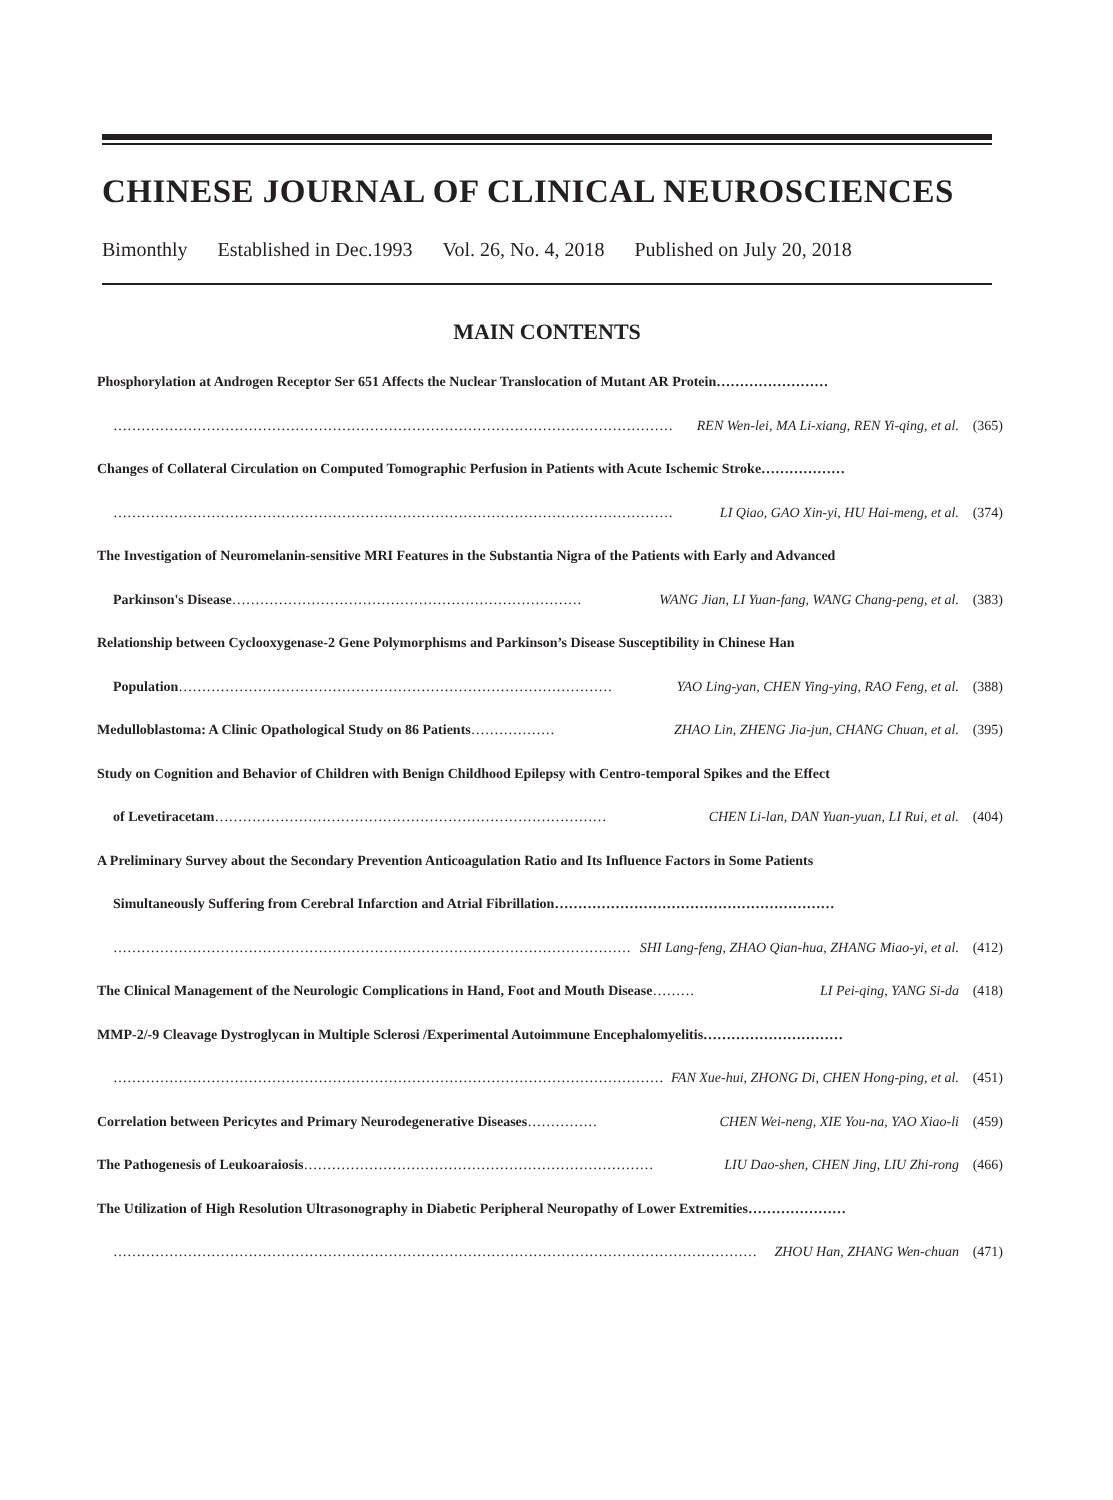CHINESE JOURNAL OF CLINICAL NEUROSCIENCES
Bimonthly Established in Dec.1993 Vol. 26, No. 4, 2018 Published on July 20, 2018
MAIN CONTENTS
Phosphorylation at Androgen Receptor Ser 651 Affects the Nuclear Translocation of Mutant AR Protein……………………
………………………………………………………………………………………………………… REN Wen-lei, MA Li-xiang, REN Yi-qing, et al. (365)
Changes of Collateral Circulation on Computed Tomographic Perfusion in Patients with Acute Ischemic Stroke………………
………………………………………………………………………………………………………… LI Qiao, GAO Xin-yi, HU Hai-meng, et al. (374)
The Investigation of Neuromelanin-sensitive MRI Features in the Substantia Nigra of the Patients with Early and Advanced
Parkinson's Disease ………………………………………………………………… WANG Jian, LI Yuan-fang, WANG Chang-peng, et al. (383)
Relationship between Cyclooxygenase-2 Gene Polymorphisms and Parkinson’s Disease Susceptibility in Chinese Han
Population ………………………………………………………………………………… YAO Ling-yan, CHEN Ying-ying, RAO Feng, et al. (388)
Medulloblastoma: A Clinic Opathological Study on 86 Patients ……………… ZHAO Lin, ZHENG Jia-jun, CHANG Chuan, et al. (395)
Study on Cognition and Behavior of Children with Benign Childhood Epilepsy with Centro-temporal Spikes and the Effect
of Levetiracetam ………………………………………………………………………… CHEN Li-lan, DAN Yuan-yuan, LI Rui, et al. (404)
A Preliminary Survey about the Secondary Prevention Anticoagulation Ratio and Its Influence Factors in Some Patients
Simultaneously Suffering from Cerebral Infarction and Atrial Fibrillation……………………………………………………
………………………………………………………………………………………………… SHI Lang-feng, ZHAO Qian-hua, ZHANG Miao-yi, et al. (412)
The Clinical Management of the Neurologic Complications in Hand, Foot and Mouth Disease ……… LI Pei-qing, YANG Si-da (418)
MMP-2/-9 Cleavage Dystroglycan in Multiple Sclerosi /Experimental Autoimmune Encephalomyelitis…………………………
………………………………………………………………………………………………………… FAN Xue-hui, ZHONG Di, CHEN Hong-ping, et al. (451)
Correlation between Pericytes and Primary Neurodegenerative Diseases …………… CHEN Wei-neng, XIE You-na, YAO Xiao-li (459)
The Pathogenesis of Leukoaraiosis ………………………………………………………………… LIU Dao-shen, CHEN Jing, LIU Zhi-rong (466)
The Utilization of High Resolution Ultrasonography in Diabetic Peripheral Neuropathy of Lower Extremities…………………
………………………………………………………………………………………………………………………… ZHOU Han, ZHANG Wen-chuan (471)